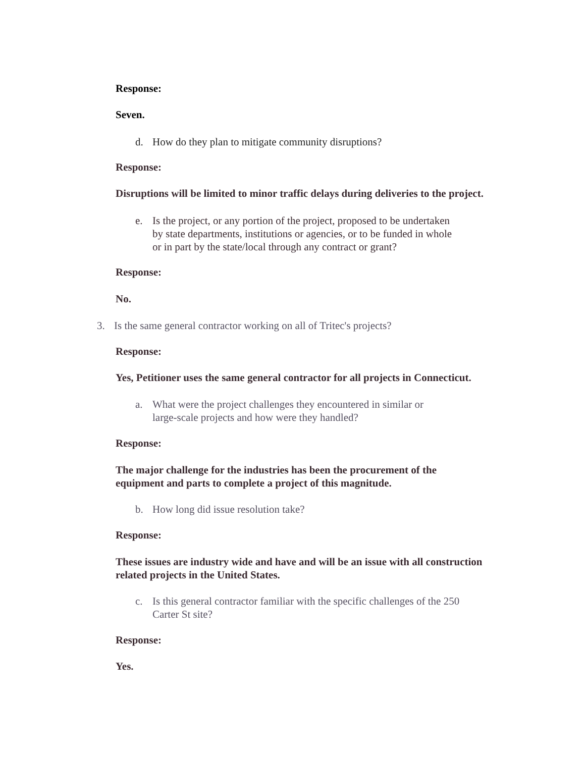Response:
Seven.
d. How do they plan to mitigate community disruptions?
Response:
Disruptions will be limited to minor traffic delays during deliveries to the project.
e. Is the project, or any portion of the project, proposed to be undertaken
by state departments, institutions or agencies, or to be funded in whole
or in part by the state/local through any contract or grant?
Response:
No.
3. Is the same general contractor working on all of Tritec's projects?
Response:
Yes, Petitioner uses the same general contractor for all projects in Connecticut.
a. What were the project challenges they encountered in similar or
large-scale projects and how were they handled?
Response:
The major challenge for the industries has been the procurement of the
equipment and parts to complete a project of this magnitude.
b. How long did issue resolution take?
Response:
These issues are industry wide and have and will be an issue with all construction
related projects in the United States.
c. Is this general contractor familiar with the specific challenges of the 250
Carter St site?
Response:
Yes.